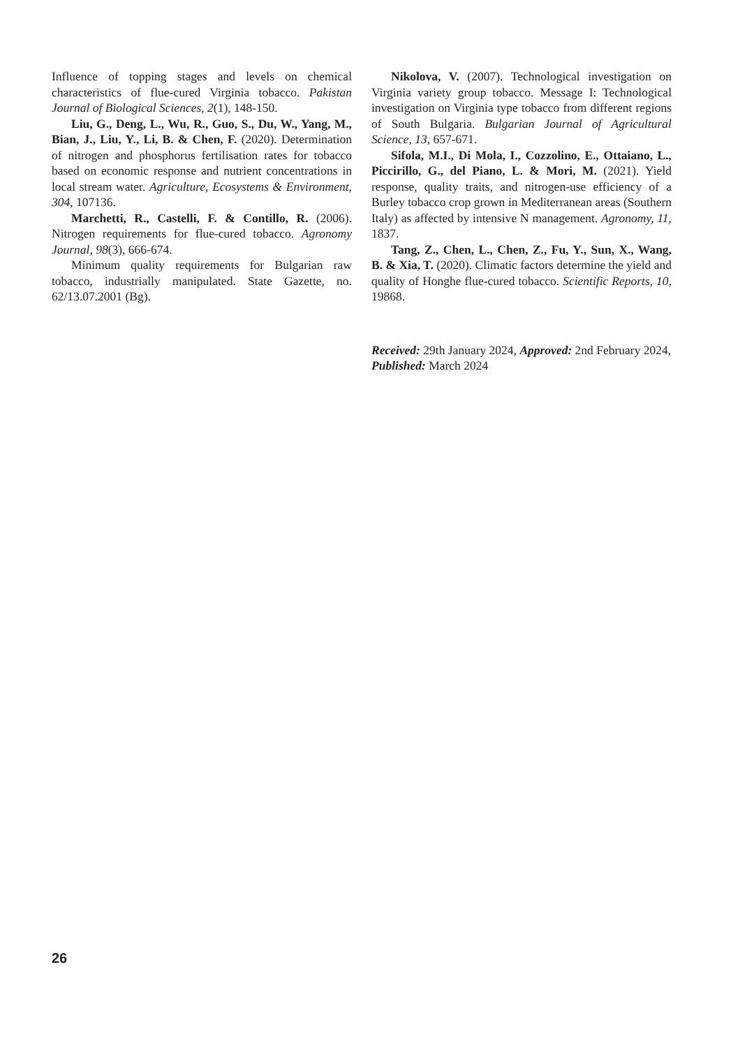Influence of topping stages and levels on chemical characteristics of flue-cured Virginia tobacco. Pakistan Journal of Biological Sciences, 2(1), 148-150.
Liu, G., Deng, L., Wu, R., Guo, S., Du, W., Yang, M., Bian, J., Liu, Y., Li, B. & Chen, F. (2020). Determination of nitrogen and phosphorus fertilisation rates for tobacco based on economic response and nutrient concentrations in local stream water. Agriculture, Ecosystems & Environment, 304, 107136.
Marchetti, R., Castelli, F. & Contillo, R. (2006). Nitrogen requirements for flue-cured tobacco. Agronomy Journal, 98(3), 666-674.
Minimum quality requirements for Bulgarian raw tobacco, industrially manipulated. State Gazette, no. 62/13.07.2001 (Bg).
Nikolova, V. (2007). Technological investigation on Virginia variety group tobacco. Message I: Technological investigation on Virginia type tobacco from different regions of South Bulgaria. Bulgarian Journal of Agricultural Science, 13, 657-671.
Sifola, M.I., Di Mola, I., Cozzolino, E., Ottaiano, L., Piccirillo, G., del Piano, L. & Mori, M. (2021). Yield response, quality traits, and nitrogen-use efficiency of a Burley tobacco crop grown in Mediterranean areas (Southern Italy) as affected by intensive N management. Agronomy, 11, 1837.
Tang, Z., Chen, L., Chen, Z., Fu, Y., Sun, X., Wang, B. & Xia, T. (2020). Climatic factors determine the yield and quality of Honghe flue-cured tobacco. Scientific Reports, 10, 19868.
Received: 29th January 2024, Approved: 2nd February 2024, Published: March 2024
26